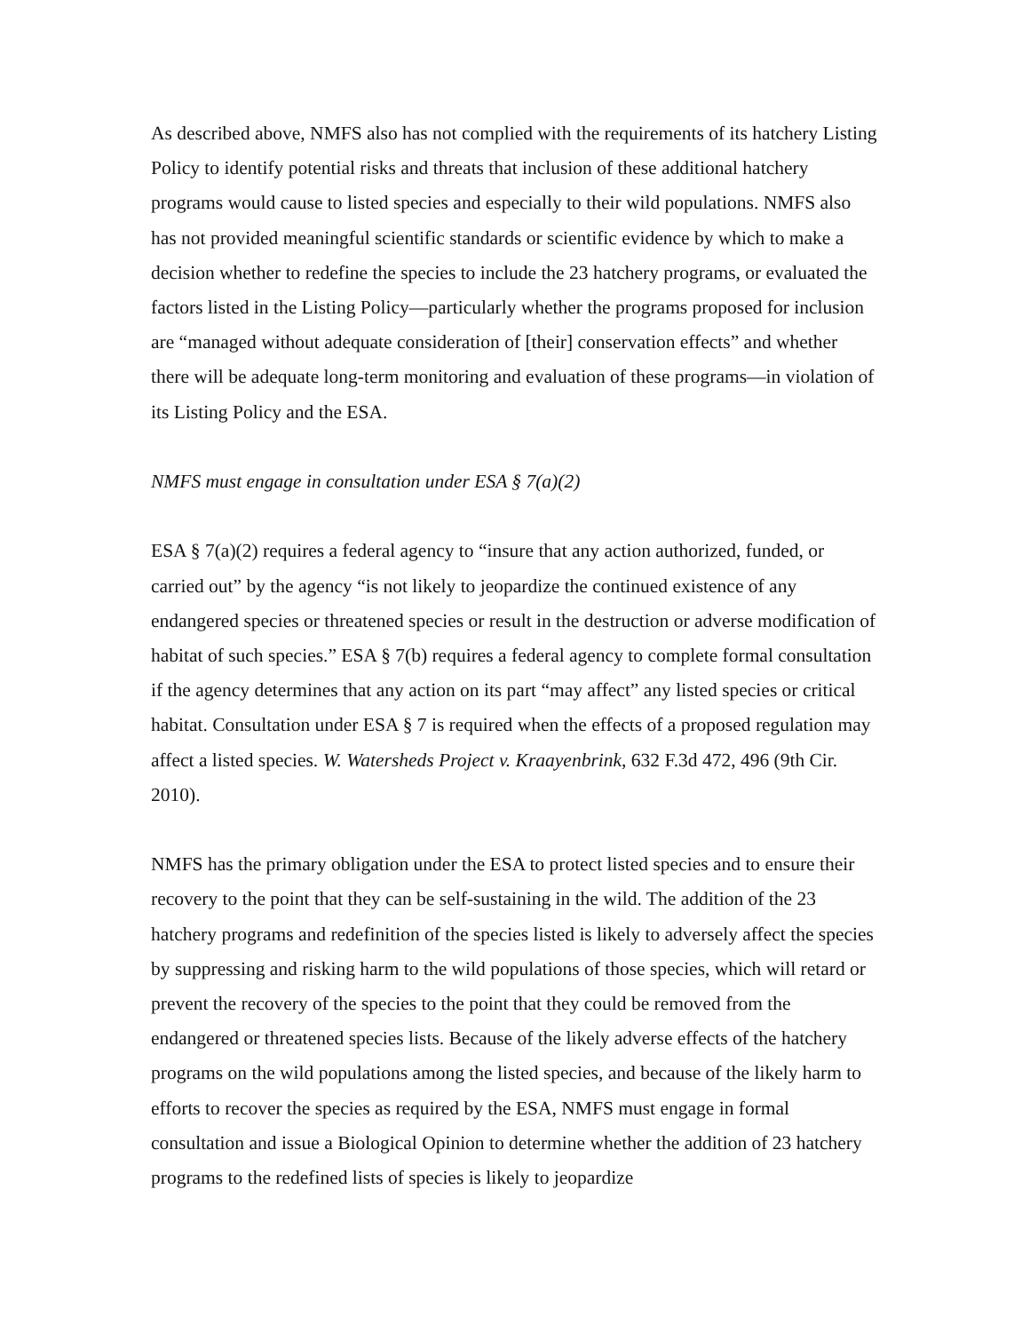As described above, NMFS also has not complied with the requirements of its hatchery Listing Policy to identify potential risks and threats that inclusion of these additional hatchery programs would cause to listed species and especially to their wild populations. NMFS also has not provided meaningful scientific standards or scientific evidence by which to make a decision whether to redefine the species to include the 23 hatchery programs, or evaluated the factors listed in the Listing Policy—particularly whether the programs proposed for inclusion are “managed without adequate consideration of [their] conservation effects” and whether there will be adequate long-term monitoring and evaluation of these programs—in violation of its Listing Policy and the ESA.
NMFS must engage in consultation under ESA § 7(a)(2)
ESA § 7(a)(2) requires a federal agency to “insure that any action authorized, funded, or carried out” by the agency “is not likely to jeopardize the continued existence of any endangered species or threatened species or result in the destruction or adverse modification of habitat of such species.” ESA § 7(b) requires a federal agency to complete formal consultation if the agency determines that any action on its part “may affect” any listed species or critical habitat. Consultation under ESA § 7 is required when the effects of a proposed regulation may affect a listed species. W. Watersheds Project v. Kraayenbrink, 632 F.3d 472, 496 (9th Cir. 2010).
NMFS has the primary obligation under the ESA to protect listed species and to ensure their recovery to the point that they can be self-sustaining in the wild. The addition of the 23 hatchery programs and redefinition of the species listed is likely to adversely affect the species by suppressing and risking harm to the wild populations of those species, which will retard or prevent the recovery of the species to the point that they could be removed from the endangered or threatened species lists. Because of the likely adverse effects of the hatchery programs on the wild populations among the listed species, and because of the likely harm to efforts to recover the species as required by the ESA, NMFS must engage in formal consultation and issue a Biological Opinion to determine whether the addition of 23 hatchery programs to the redefined lists of species is likely to jeopardize